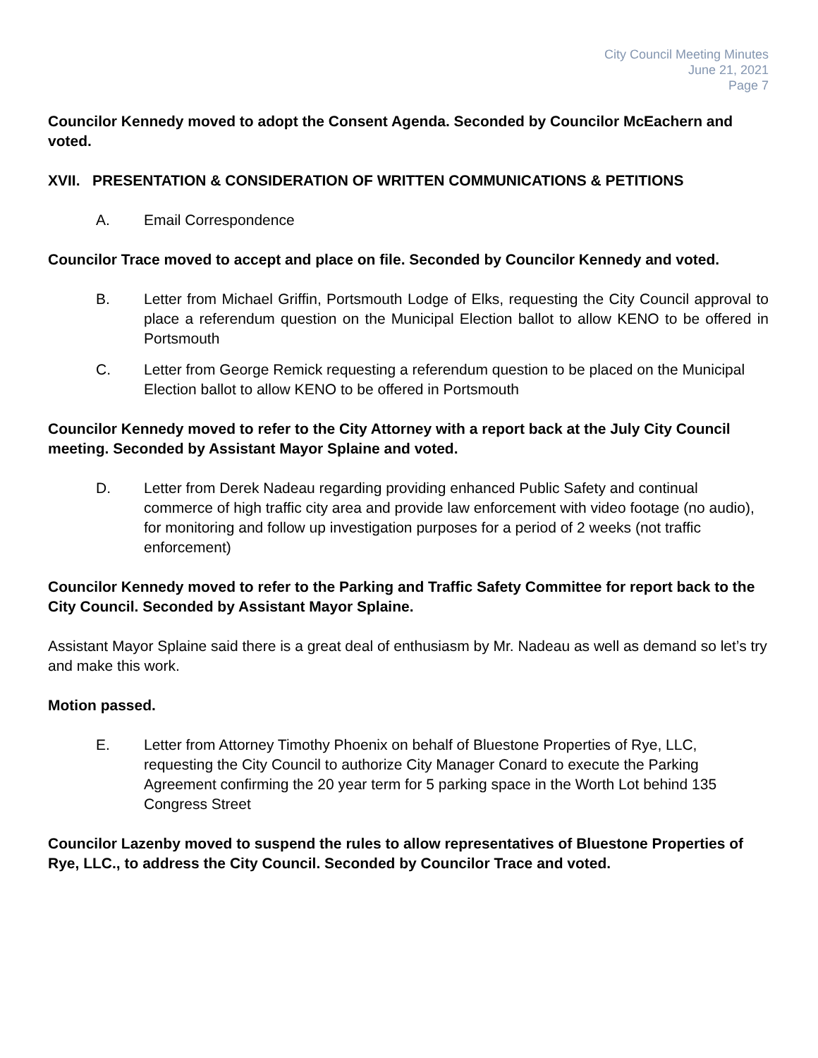City Council Meeting Minutes
June 21, 2021
Page 7
Councilor Kennedy moved to adopt the Consent Agenda. Seconded by Councilor McEachern and voted.
XVII. PRESENTATION & CONSIDERATION OF WRITTEN COMMUNICATIONS & PETITIONS
A. Email Correspondence
Councilor Trace moved to accept and place on file. Seconded by Councilor Kennedy and voted.
B. Letter from Michael Griffin, Portsmouth Lodge of Elks, requesting the City Council approval to place a referendum question on the Municipal Election ballot to allow KENO to be offered in Portsmouth
C. Letter from George Remick requesting a referendum question to be placed on the Municipal Election ballot to allow KENO to be offered in Portsmouth
Councilor Kennedy moved to refer to the City Attorney with a report back at the July City Council meeting. Seconded by Assistant Mayor Splaine and voted.
D. Letter from Derek Nadeau regarding providing enhanced Public Safety and continual commerce of high traffic city area and provide law enforcement with video footage (no audio), for monitoring and follow up investigation purposes for a period of 2 weeks (not traffic enforcement)
Councilor Kennedy moved to refer to the Parking and Traffic Safety Committee for report back to the City Council. Seconded by Assistant Mayor Splaine.
Assistant Mayor Splaine said there is a great deal of enthusiasm by Mr. Nadeau as well as demand so let’s try and make this work.
Motion passed.
E. Letter from Attorney Timothy Phoenix on behalf of Bluestone Properties of Rye, LLC, requesting the City Council to authorize City Manager Conard to execute the Parking Agreement confirming the 20 year term for 5 parking space in the Worth Lot behind 135 Congress Street
Councilor Lazenby moved to suspend the rules to allow representatives of Bluestone Properties of Rye, LLC., to address the City Council. Seconded by Councilor Trace and voted.